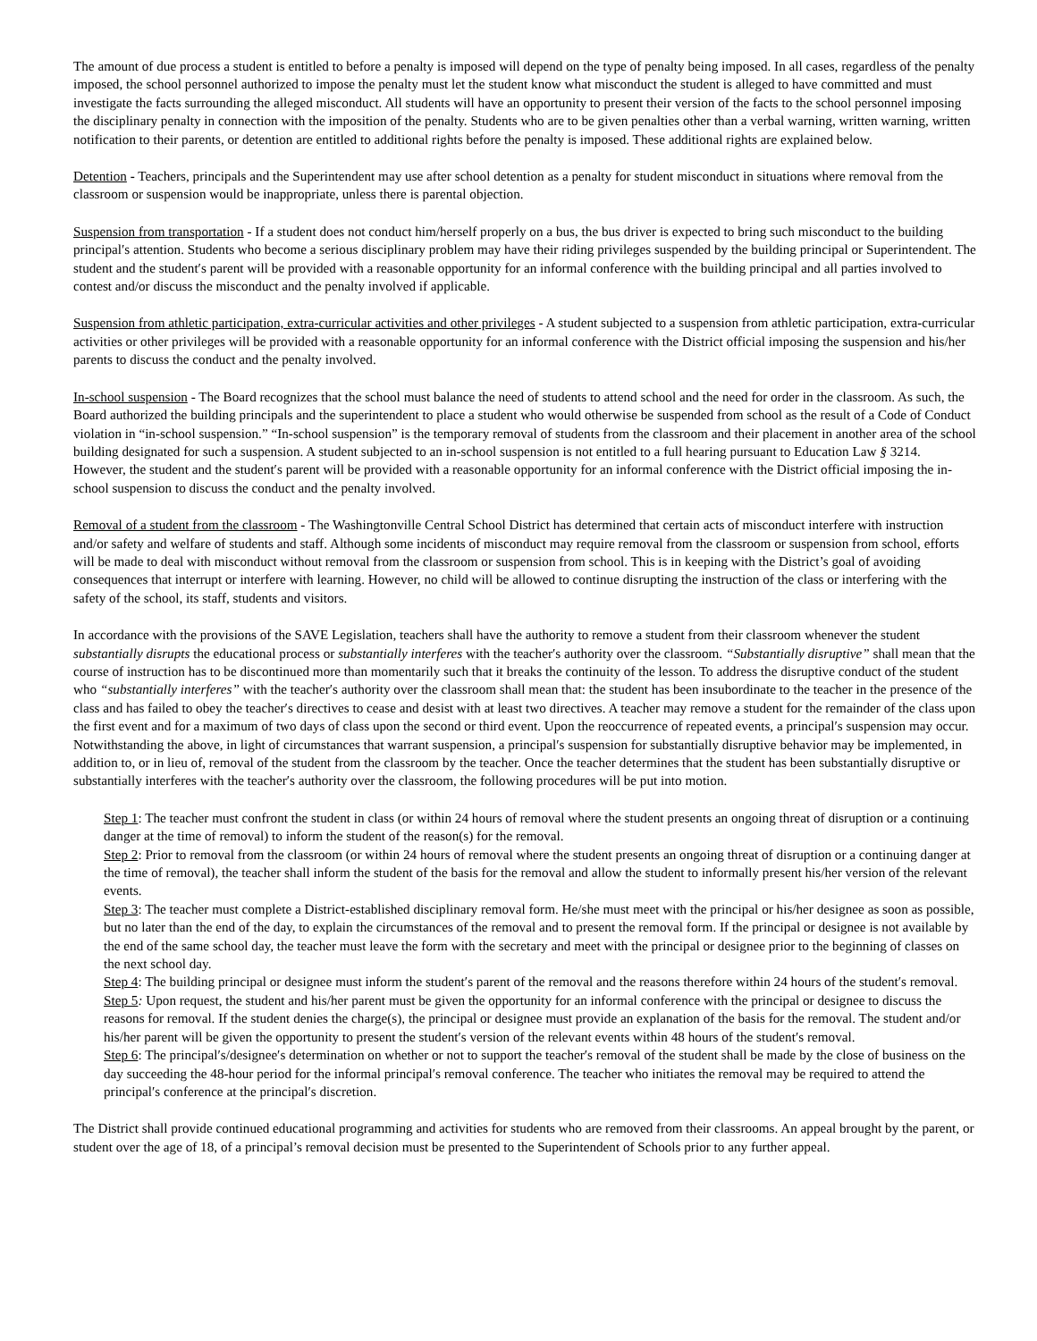The amount of due process a student is entitled to before a penalty is imposed will depend on the type of penalty being imposed. In all cases, regardless of the penalty imposed, the school personnel authorized to impose the penalty must let the student know what misconduct the student is alleged to have committed and must investigate the facts surrounding the alleged misconduct. All students will have an opportunity to present their version of the facts to the school personnel imposing the disciplinary penalty in connection with the imposition of the penalty. Students who are to be given penalties other than a verbal warning, written warning, written notification to their parents, or detention are entitled to additional rights before the penalty is imposed. These additional rights are explained below.
Detention - Teachers, principals and the Superintendent may use after school detention as a penalty for student misconduct in situations where removal from the classroom or suspension would be inappropriate, unless there is parental objection.
Suspension from transportation - If a student does not conduct him/herself properly on a bus, the bus driver is expected to bring such misconduct to the building principal′s attention. Students who become a serious disciplinary problem may have their riding privileges suspended by the building principal or Superintendent. The student and the student′s parent will be provided with a reasonable opportunity for an informal conference with the building principal and all parties involved to contest and/or discuss the misconduct and the penalty involved if applicable.
Suspension from athletic participation, extra-curricular activities and other privileges - A student subjected to a suspension from athletic participation, extra-curricular activities or other privileges will be provided with a reasonable opportunity for an informal conference with the District official imposing the suspension and his/her parents to discuss the conduct and the penalty involved.
In-school suspension - The Board recognizes that the school must balance the need of students to attend school and the need for order in the classroom. As such, the Board authorized the building principals and the superintendent to place a student who would otherwise be suspended from school as the result of a Code of Conduct violation in “in-school suspension.” “In-school suspension” is the temporary removal of students from the classroom and their placement in another area of the school building designated for such a suspension. A student subjected to an in-school suspension is not entitled to a full hearing pursuant to Education Law § 3214. However, the student and the student′s parent will be provided with a reasonable opportunity for an informal conference with the District official imposing the in-school suspension to discuss the conduct and the penalty involved.
Removal of a student from the classroom - The Washingtonville Central School District has determined that certain acts of misconduct interfere with instruction and/or safety and welfare of students and staff. Although some incidents of misconduct may require removal from the classroom or suspension from school, efforts will be made to deal with misconduct without removal from the classroom or suspension from school. This is in keeping with the District’s goal of avoiding consequences that interrupt or interfere with learning. However, no child will be allowed to continue disrupting the instruction of the class or interfering with the safety of the school, its staff, students and visitors.
In accordance with the provisions of the SAVE Legislation, teachers shall have the authority to remove a student from their classroom whenever the student substantially disrupts the educational process or substantially interferes with the teacher′s authority over the classroom. “Substantially disruptive” shall mean that the course of instruction has to be discontinued more than momentarily such that it breaks the continuity of the lesson. To address the disruptive conduct of the student who “substantially interferes” with the teacher′s authority over the classroom shall mean that: the student has been insubordinate to the teacher in the presence of the class and has failed to obey the teacher′s directives to cease and desist with at least two directives. A teacher may remove a student for the remainder of the class upon the first event and for a maximum of two days of class upon the second or third event. Upon the reoccurrence of repeated events, a principal′s suspension may occur. Notwithstanding the above, in light of circumstances that warrant suspension, a principal′s suspension for substantially disruptive behavior may be implemented, in addition to, or in lieu of, removal of the student from the classroom by the teacher. Once the teacher determines that the student has been substantially disruptive or substantially interferes with the teacher′s authority over the classroom, the following procedures will be put into motion.
Step 1: The teacher must confront the student in class (or within 24 hours of removal where the student presents an ongoing threat of disruption or a continuing danger at the time of removal) to inform the student of the reason(s) for the removal.
Step 2: Prior to removal from the classroom (or within 24 hours of removal where the student presents an ongoing threat of disruption or a continuing danger at the time of removal), the teacher shall inform the student of the basis for the removal and allow the student to informally present his/her version of the relevant events.
Step 3: The teacher must complete a District-established disciplinary removal form. He/she must meet with the principal or his/her designee as soon as possible, but no later than the end of the day, to explain the circumstances of the removal and to present the removal form. If the principal or designee is not available by the end of the same school day, the teacher must leave the form with the secretary and meet with the principal or designee prior to the beginning of classes on the next school day.
Step 4: The building principal or designee must inform the student′s parent of the removal and the reasons therefore within 24 hours of the student′s removal.
Step 5: Upon request, the student and his/her parent must be given the opportunity for an informal conference with the principal or designee to discuss the reasons for removal. If the student denies the charge(s), the principal or designee must provide an explanation of the basis for the removal. The student and/or his/her parent will be given the opportunity to present the student′s version of the relevant events within 48 hours of the student′s removal.
Step 6: The principal′s/designee′s determination on whether or not to support the teacher′s removal of the student shall be made by the close of business on the day succeeding the 48-hour period for the informal principal′s removal conference. The teacher who initiates the removal may be required to attend the principal′s conference at the principal′s discretion.
The District shall provide continued educational programming and activities for students who are removed from their classrooms. An appeal brought by the parent, or student over the age of 18, of a principal’s removal decision must be presented to the Superintendent of Schools prior to any further appeal.